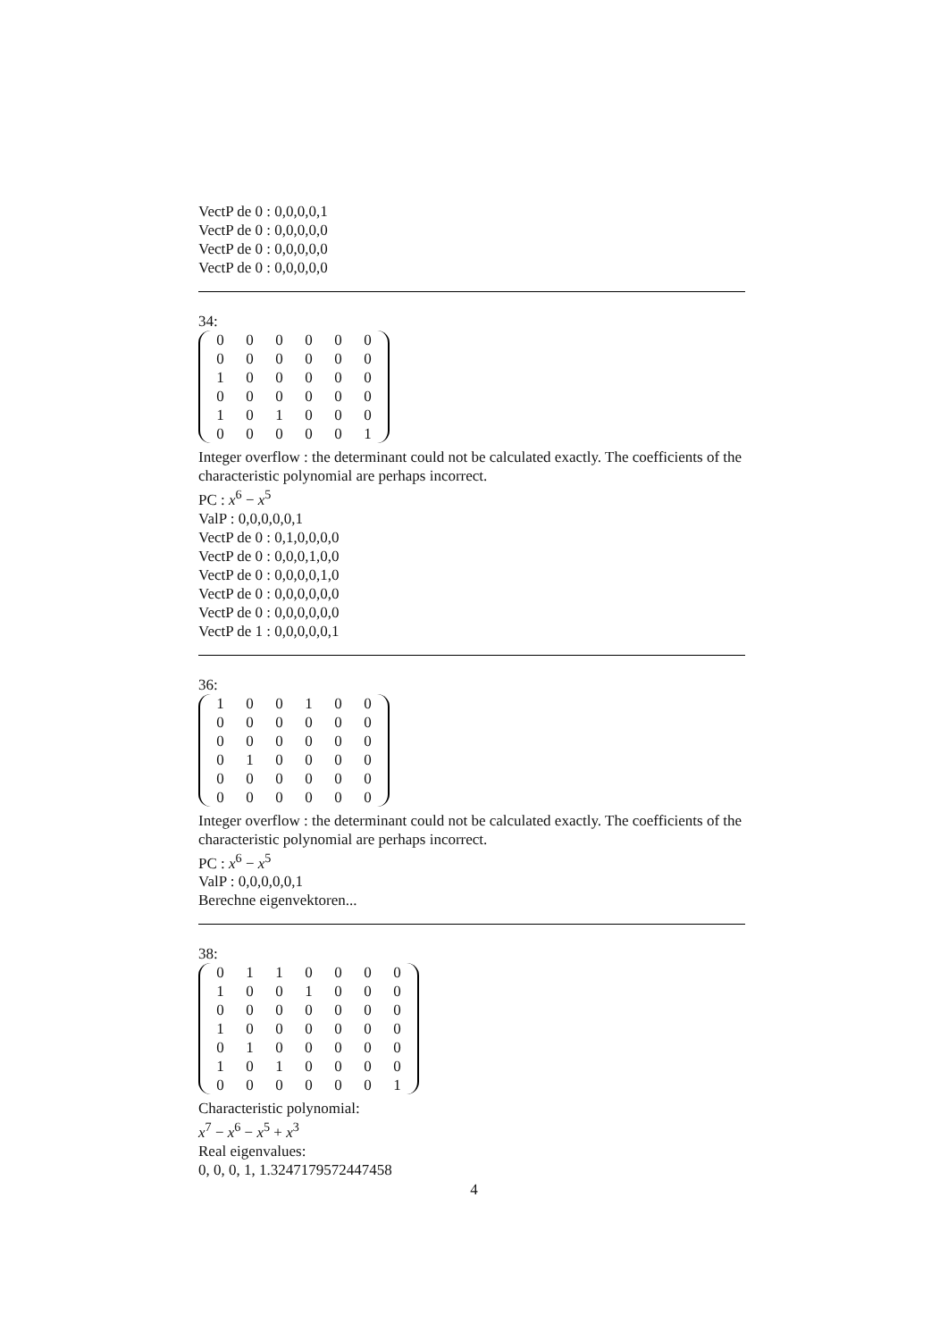VectP de 0 : 0,0,0,0,1
VectP de 0 : 0,0,0,0,0
VectP de 0 : 0,0,0,0,0
VectP de 0 : 0,0,0,0,0
34:
| 0 | 0 | 0 | 0 | 0 | 0 |
| 0 | 0 | 0 | 0 | 0 | 0 |
| 1 | 0 | 0 | 0 | 0 | 0 |
| 0 | 0 | 0 | 0 | 0 | 0 |
| 1 | 0 | 1 | 0 | 0 | 0 |
| 0 | 0 | 0 | 0 | 0 | 1 |
Integer overflow : the determinant could not be calculated exactly. The coefficients of the characteristic polynomial are perhaps incorrect.
PC : x<sup>6</sup> − x<sup>5</sup>
ValP : 0,0,0,0,0,1
VectP de 0 : 0,1,0,0,0,0
VectP de 0 : 0,0,0,1,0,0
VectP de 0 : 0,0,0,0,1,0
VectP de 0 : 0,0,0,0,0,0
VectP de 0 : 0,0,0,0,0,0
VectP de 1 : 0,0,0,0,0,1
36:
| 1 | 0 | 0 | 1 | 0 | 0 |
| 0 | 0 | 0 | 0 | 0 | 0 |
| 0 | 0 | 0 | 0 | 0 | 0 |
| 0 | 1 | 0 | 0 | 0 | 0 |
| 0 | 0 | 0 | 0 | 0 | 0 |
| 0 | 0 | 0 | 0 | 0 | 0 |
Integer overflow : the determinant could not be calculated exactly. The coefficients of the characteristic polynomial are perhaps incorrect.
PC : x<sup>6</sup> − x<sup>5</sup>
ValP : 0,0,0,0,0,1
Berechne eigenvektoren...
38:
| 0 | 1 | 1 | 0 | 0 | 0 | 0 |
| 1 | 0 | 0 | 1 | 0 | 0 | 0 |
| 0 | 0 | 0 | 0 | 0 | 0 | 0 |
| 1 | 0 | 0 | 0 | 0 | 0 | 0 |
| 0 | 1 | 0 | 0 | 0 | 0 | 0 |
| 1 | 0 | 1 | 0 | 0 | 0 | 0 |
| 0 | 0 | 0 | 0 | 0 | 0 | 1 |
Characteristic polynomial:
x<sup>7</sup> − x<sup>6</sup> − x<sup>5</sup> + x<sup>3</sup>
Real eigenvalues:
0, 0, 0, 1, 1.3247179572447458
4